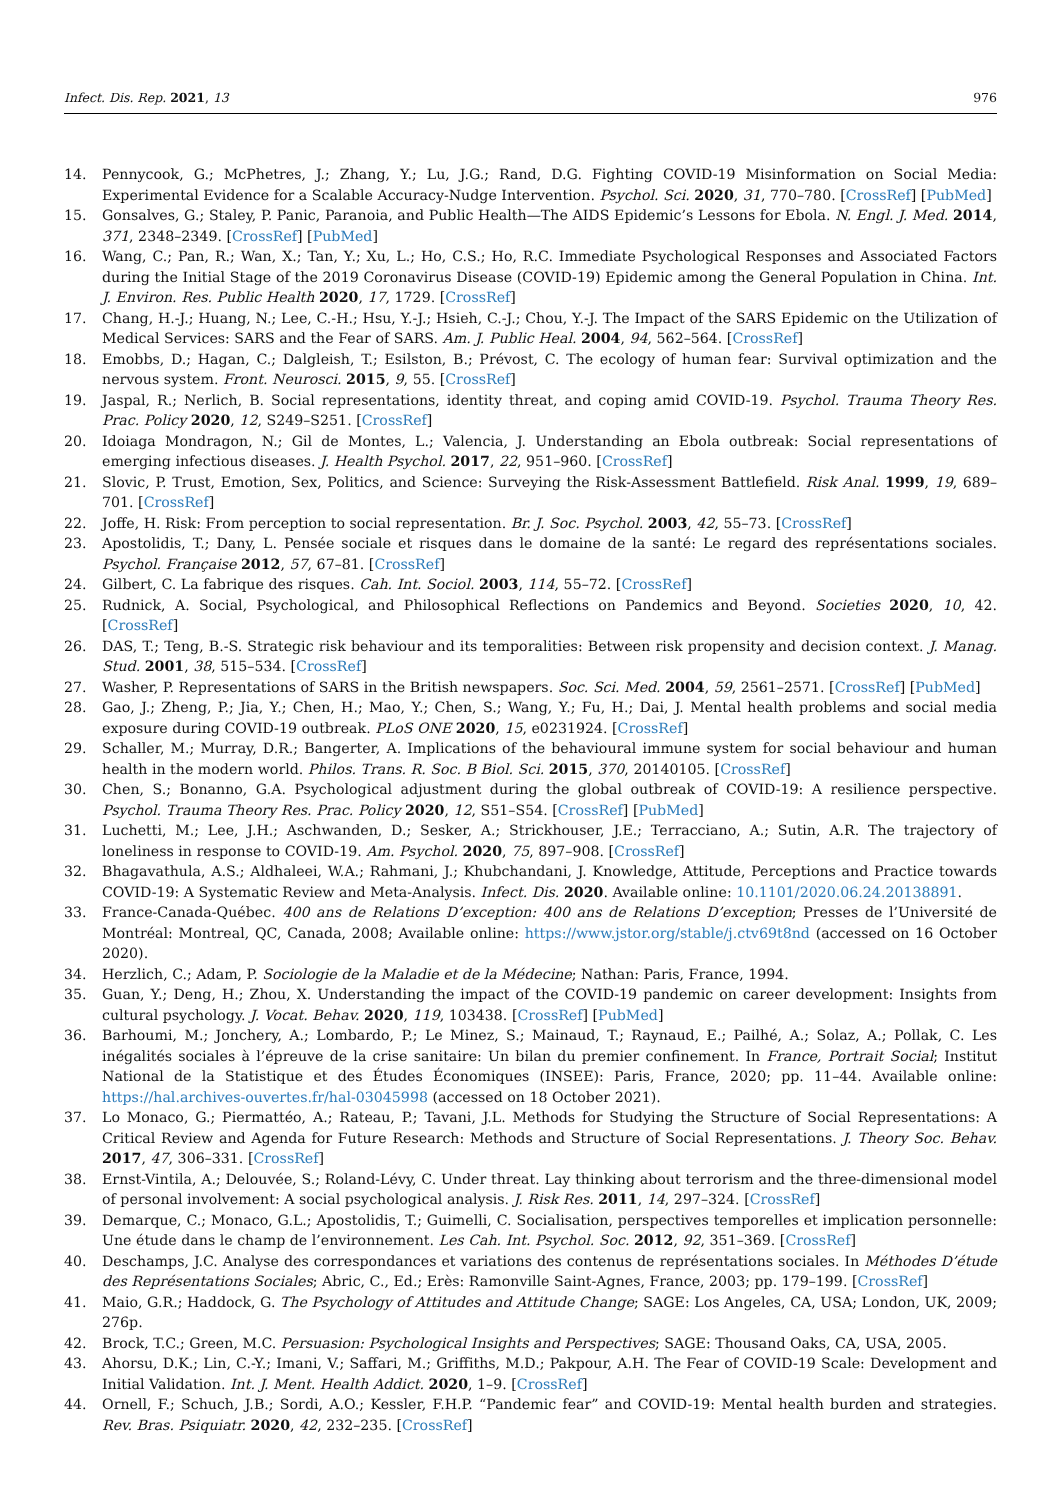Infect. Dis. Rep. 2021, 13 976
14. Pennycook, G.; McPhetres, J.; Zhang, Y.; Lu, J.G.; Rand, D.G. Fighting COVID-19 Misinformation on Social Media: Experimental Evidence for a Scalable Accuracy-Nudge Intervention. Psychol. Sci. 2020, 31, 770–780. [CrossRef] [PubMed]
15. Gonsalves, G.; Staley, P. Panic, Paranoia, and Public Health—The AIDS Epidemic’s Lessons for Ebola. N. Engl. J. Med. 2014, 371, 2348–2349. [CrossRef] [PubMed]
16. Wang, C.; Pan, R.; Wan, X.; Tan, Y.; Xu, L.; Ho, C.S.; Ho, R.C. Immediate Psychological Responses and Associated Factors during the Initial Stage of the 2019 Coronavirus Disease (COVID-19) Epidemic among the General Population in China. Int. J. Environ. Res. Public Health 2020, 17, 1729. [CrossRef]
17. Chang, H.-J.; Huang, N.; Lee, C.-H.; Hsu, Y.-J.; Hsieh, C.-J.; Chou, Y.-J. The Impact of the SARS Epidemic on the Utilization of Medical Services: SARS and the Fear of SARS. Am. J. Public Heal. 2004, 94, 562–564. [CrossRef]
18. Emobbs, D.; Hagan, C.; Dalgleish, T.; Esilston, B.; Prévost, C. The ecology of human fear: Survival optimization and the nervous system. Front. Neurosci. 2015, 9, 55. [CrossRef]
19. Jaspal, R.; Nerlich, B. Social representations, identity threat, and coping amid COVID-19. Psychol. Trauma Theory Res. Prac. Policy 2020, 12, S249–S251. [CrossRef]
20. Idoiaga Mondragon, N.; Gil de Montes, L.; Valencia, J. Understanding an Ebola outbreak: Social representations of emerging infectious diseases. J. Health Psychol. 2017, 22, 951–960. [CrossRef]
21. Slovic, P. Trust, Emotion, Sex, Politics, and Science: Surveying the Risk-Assessment Battlefield. Risk Anal. 1999, 19, 689–701. [CrossRef]
22. Joffe, H. Risk: From perception to social representation. Br. J. Soc. Psychol. 2003, 42, 55–73. [CrossRef]
23. Apostolidis, T.; Dany, L. Pensée sociale et risques dans le domaine de la santé: Le regard des représentations sociales. Psychol. Française 2012, 57, 67–81. [CrossRef]
24. Gilbert, C. La fabrique des risques. Cah. Int. Sociol. 2003, 114, 55–72. [CrossRef]
25. Rudnick, A. Social, Psychological, and Philosophical Reflections on Pandemics and Beyond. Societies 2020, 10, 42. [CrossRef]
26. DAS, T.; Teng, B.-S. Strategic risk behaviour and its temporalities: Between risk propensity and decision context. J. Manag. Stud. 2001, 38, 515–534. [CrossRef]
27. Washer, P. Representations of SARS in the British newspapers. Soc. Sci. Med. 2004, 59, 2561–2571. [CrossRef] [PubMed]
28. Gao, J.; Zheng, P.; Jia, Y.; Chen, H.; Mao, Y.; Chen, S.; Wang, Y.; Fu, H.; Dai, J. Mental health problems and social media exposure during COVID-19 outbreak. PLoS ONE 2020, 15, e0231924. [CrossRef]
29. Schaller, M.; Murray, D.R.; Bangerter, A. Implications of the behavioural immune system for social behaviour and human health in the modern world. Philos. Trans. R. Soc. B Biol. Sci. 2015, 370, 20140105. [CrossRef]
30. Chen, S.; Bonanno, G.A. Psychological adjustment during the global outbreak of COVID-19: A resilience perspective. Psychol. Trauma Theory Res. Prac. Policy 2020, 12, S51–S54. [CrossRef] [PubMed]
31. Luchetti, M.; Lee, J.H.; Aschwanden, D.; Sesker, A.; Strickhouser, J.E.; Terracciano, A.; Sutin, A.R. The trajectory of loneliness in response to COVID-19. Am. Psychol. 2020, 75, 897–908. [CrossRef]
32. Bhagavathula, A.S.; Aldhaleei, W.A.; Rahmani, J.; Khubchandani, J. Knowledge, Attitude, Perceptions and Practice towards COVID-19: A Systematic Review and Meta-Analysis. Infect. Dis. 2020. Available online: 10.1101/2020.06.24.20138891.
33. France-Canada-Québec. 400 ans de Relations D’exception: 400 ans de Relations D’exception; Presses de l’Université de Montréal: Montreal, QC, Canada, 2008; Available online: https://www.jstor.org/stable/j.ctv69t8nd (accessed on 16 October 2020).
34. Herzlich, C.; Adam, P. Sociologie de la Maladie et de la Médecine; Nathan: Paris, France, 1994.
35. Guan, Y.; Deng, H.; Zhou, X. Understanding the impact of the COVID-19 pandemic on career development: Insights from cultural psychology. J. Vocat. Behav. 2020, 119, 103438. [CrossRef] [PubMed]
36. Barhoumi, M.; Jonchery, A.; Lombardo, P.; Le Minez, S.; Mainaud, T.; Raynaud, E.; Pailhé, A.; Solaz, A.; Pollak, C. Les inégalités sociales à l’épreuve de la crise sanitaire: Un bilan du premier confinement. In France, Portrait Social; Institut National de la Statistique et des Études Économiques (INSEE): Paris, France, 2020; pp. 11–44. Available online: https://hal.archives-ouvertes.fr/hal-03045998 (accessed on 18 October 2021).
37. Lo Monaco, G.; Piermattéo, A.; Rateau, P.; Tavani, J.L. Methods for Studying the Structure of Social Representations: A Critical Review and Agenda for Future Research: Methods and Structure of Social Representations. J. Theory Soc. Behav. 2017, 47, 306–331. [CrossRef]
38. Ernst-Vintila, A.; Delouvée, S.; Roland-Lévy, C. Under threat. Lay thinking about terrorism and the three-dimensional model of personal involvement: A social psychological analysis. J. Risk Res. 2011, 14, 297–324. [CrossRef]
39. Demarque, C.; Monaco, G.L.; Apostolidis, T.; Guimelli, C. Socialisation, perspectives temporelles et implication personnelle: Une étude dans le champ de l’environnement. Les Cah. Int. Psychol. Soc. 2012, 92, 351–369. [CrossRef]
40. Deschamps, J.C. Analyse des correspondances et variations des contenus de représentations sociales. In Méthodes D’étude des Représentations Sociales; Abric, C., Ed.; Erès: Ramonville Saint-Agnes, France, 2003; pp. 179–199. [CrossRef]
41. Maio, G.R.; Haddock, G. The Psychology of Attitudes and Attitude Change; SAGE: Los Angeles, CA, USA; London, UK, 2009; 276p.
42. Brock, T.C.; Green, M.C. Persuasion: Psychological Insights and Perspectives; SAGE: Thousand Oaks, CA, USA, 2005.
43. Ahorsu, D.K.; Lin, C.-Y.; Imani, V.; Saffari, M.; Griffiths, M.D.; Pakpour, A.H. The Fear of COVID-19 Scale: Development and Initial Validation. Int. J. Ment. Health Addict. 2020, 1–9. [CrossRef]
44. Ornell, F.; Schuch, J.B.; Sordi, A.O.; Kessler, F.H.P. “Pandemic fear” and COVID-19: Mental health burden and strategies. Rev. Bras. Psiquiatr. 2020, 42, 232–235. [CrossRef]